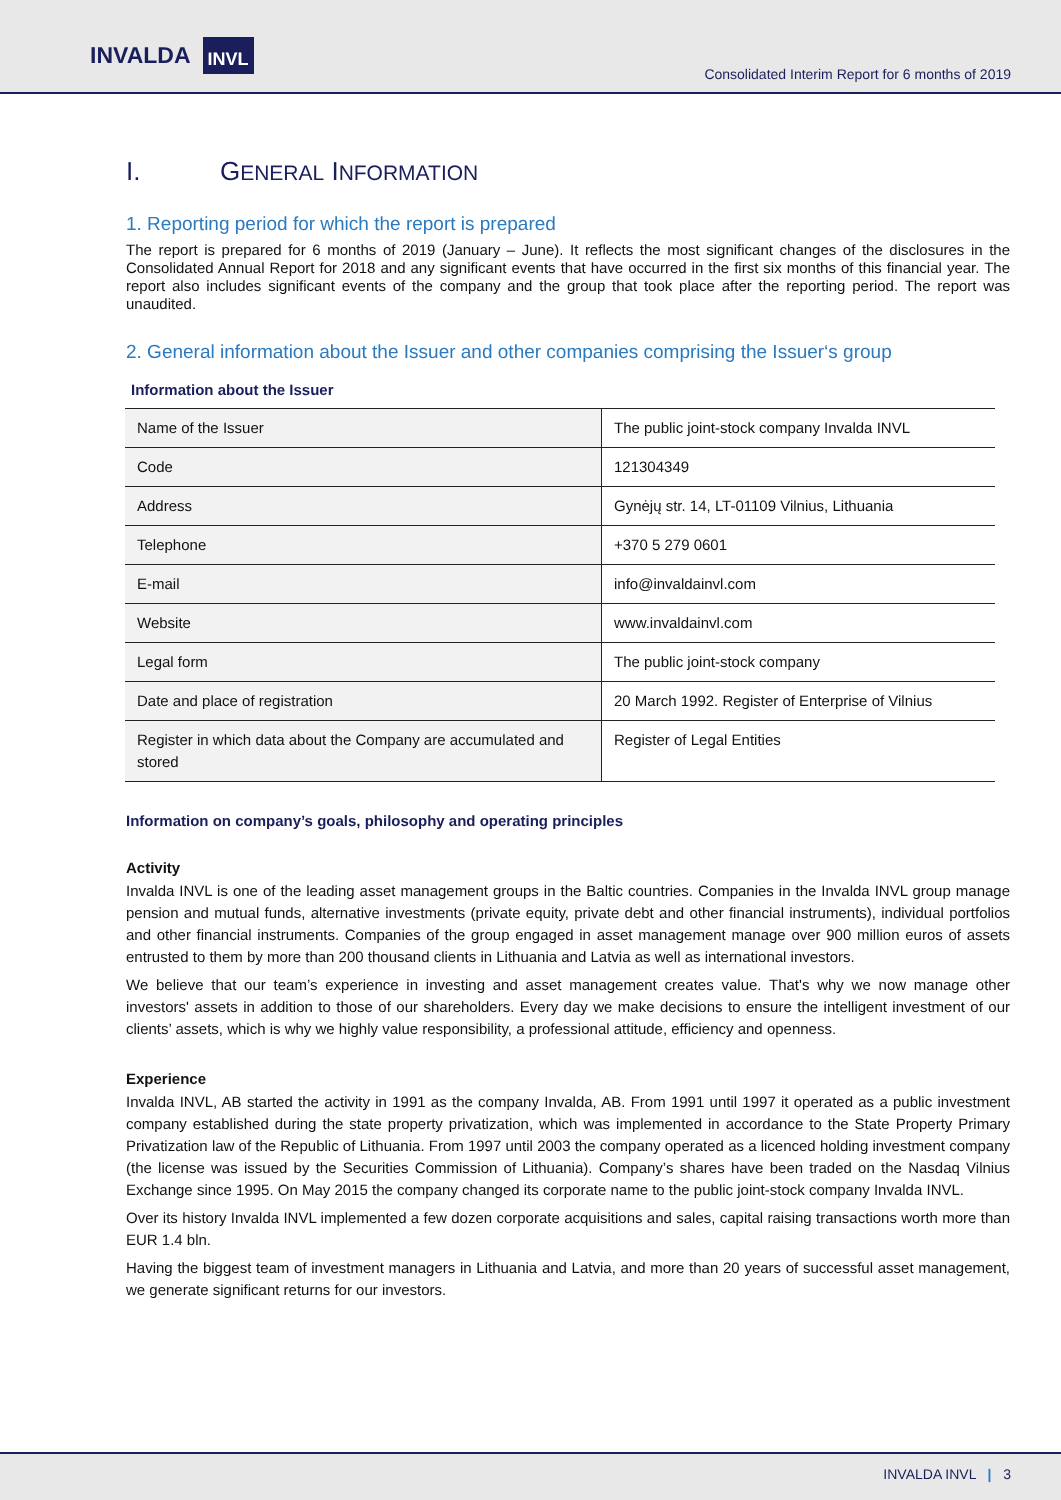INVALDA INVL
Consolidated Interim Report for 6 months of 2019
I. GENERAL INFORMATION
1. Reporting period for which the report is prepared
The report is prepared for 6 months of 2019 (January – June). It reflects the most significant changes of the disclosures in the Consolidated Annual Report for 2018 and any significant events that have occurred in the first six months of this financial year. The report also includes significant events of the company and the group that took place after the reporting period. The report was unaudited.
2. General information about the Issuer and other companies comprising the Issuer‘s group
Information about the Issuer
| Name of the Issuer | The public joint-stock company Invalda INVL |
| Code | 121304349 |
| Address | Gynėjų str. 14, LT-01109 Vilnius, Lithuania |
| Telephone | +370 5 279 0601 |
| E-mail | info@invaldainvl.com |
| Website | www.invaldainvl.com |
| Legal form | The public joint-stock company |
| Date and place of registration | 20 March 1992. Register of Enterprise of Vilnius |
| Register in which data about the Company are accumulated and stored | Register of Legal Entities |
Information on company’s goals, philosophy and operating principles
Activity
Invalda INVL is one of the leading asset management groups in the Baltic countries. Companies in the Invalda INVL group manage pension and mutual funds, alternative investments (private equity, private debt and other financial instruments), individual portfolios and other financial instruments. Companies of the group engaged in asset management manage over 900 million euros of assets entrusted to them by more than 200 thousand clients in Lithuania and Latvia as well as international investors.
We believe that our team’s experience in investing and asset management creates value. That's why we now manage other investors' assets in addition to those of our shareholders. Every day we make decisions to ensure the intelligent investment of our clients’ assets, which is why we highly value responsibility, a professional attitude, efficiency and openness.
Experience
Invalda INVL, AB started the activity in 1991 as the company Invalda, AB. From 1991 until 1997 it operated as a public investment company established during the state property privatization, which was implemented in accordance to the State Property Primary Privatization law of the Republic of Lithuania. From 1997 until 2003 the company operated as a licenced holding investment company (the license was issued by the Securities Commission of Lithuania). Company’s shares have been traded on the Nasdaq Vilnius Exchange since 1995. On May 2015 the company changed its corporate name to the public joint-stock company Invalda INVL.
Over its history Invalda INVL implemented a few dozen corporate acquisitions and sales, capital raising transactions worth more than EUR 1.4 bln.
Having the biggest team of investment managers in Lithuania and Latvia, and more than 20 years of successful asset management, we generate significant returns for our investors.
INVALDA INVL | 3